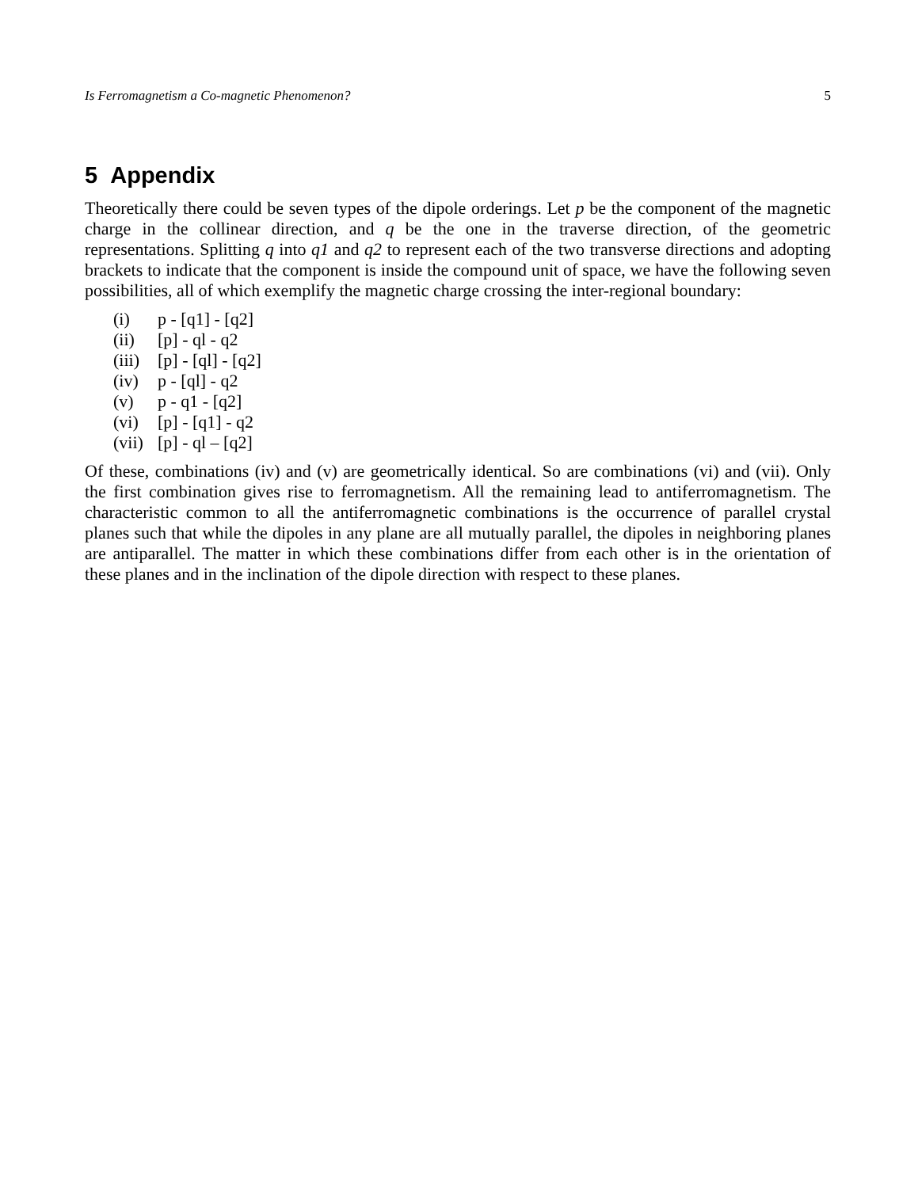Is Ferromagnetism a Co-magnetic Phenomenon? 5
5 Appendix
Theoretically there could be seven types of the dipole orderings. Let p be the component of the magnetic charge in the collinear direction, and q be the one in the traverse direction, of the geometric representations. Splitting q into q1 and q2 to represent each of the two transverse directions and adopting brackets to indicate that the component is inside the compound unit of space, we have the following seven possibilities, all of which exemplify the magnetic charge crossing the inter-regional boundary:
(i) p - [q1] - [q2]
(ii) [p] - ql - q2
(iii) [p] - [ql] - [q2]
(iv) p - [ql] - q2
(v) p - q1 - [q2]
(vi) [p] - [q1] - q2
(vii) [p] - ql – [q2]
Of these, combinations (iv) and (v) are geometrically identical. So are combinations (vi) and (vii). Only the first combination gives rise to ferromagnetism. All the remaining lead to antiferromagnetism. The characteristic common to all the antiferromagnetic combinations is the occurrence of parallel crystal planes such that while the dipoles in any plane are all mutually parallel, the dipoles in neighboring planes are antiparallel. The matter in which these combinations differ from each other is in the orientation of these planes and in the inclination of the dipole direction with respect to these planes.